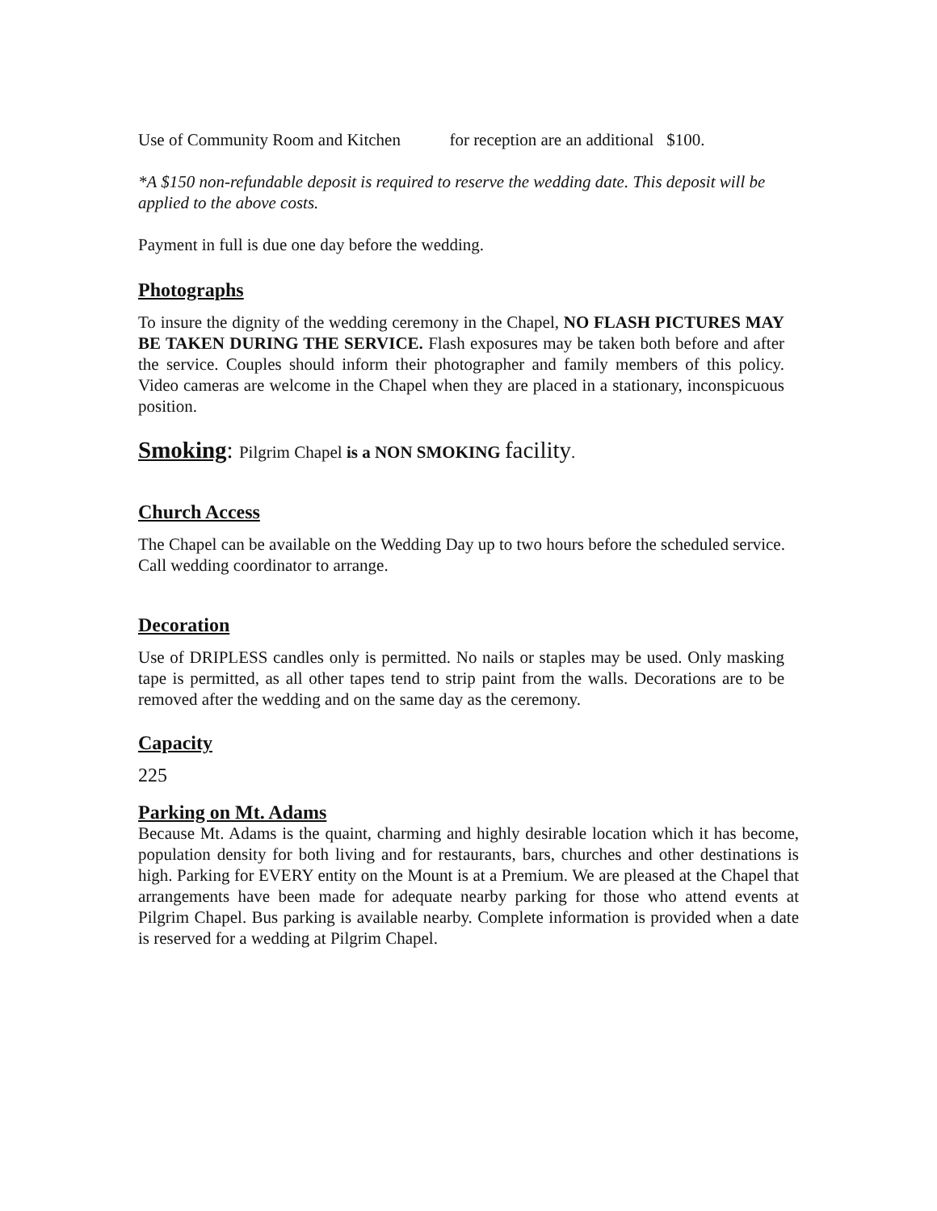Use of Community Room and Kitchen for reception are an additional $100.
*A $150 non-refundable deposit is required to reserve the wedding date. This deposit will be applied to the above costs.
Payment in full is due one day before the wedding.
Photographs
To insure the dignity of the wedding ceremony in the Chapel, NO FLASH PICTURES MAY BE TAKEN DURING THE SERVICE. Flash exposures may be taken both before and after the service. Couples should inform their photographer and family members of this policy. Video cameras are welcome in the Chapel when they are placed in a stationary, inconspicuous position.
Smoking: Pilgrim Chapel is a NON SMOKING facility.
Church Access
The Chapel can be available on the Wedding Day up to two hours before the scheduled service. Call wedding coordinator to arrange.
Decoration
Use of DRIPLESS candles only is permitted. No nails or staples may be used. Only masking tape is permitted, as all other tapes tend to strip paint from the walls. Decorations are to be removed after the wedding and on the same day as the ceremony.
Capacity
225
Parking on Mt. Adams
Because Mt. Adams is the quaint, charming and highly desirable location which it has become, population density for both living and for restaurants, bars, churches and other destinations is high. Parking for EVERY entity on the Mount is at a Premium. We are pleased at the Chapel that arrangements have been made for adequate nearby parking for those who attend events at Pilgrim Chapel. Bus parking is available nearby. Complete information is provided when a date is reserved for a wedding at Pilgrim Chapel.